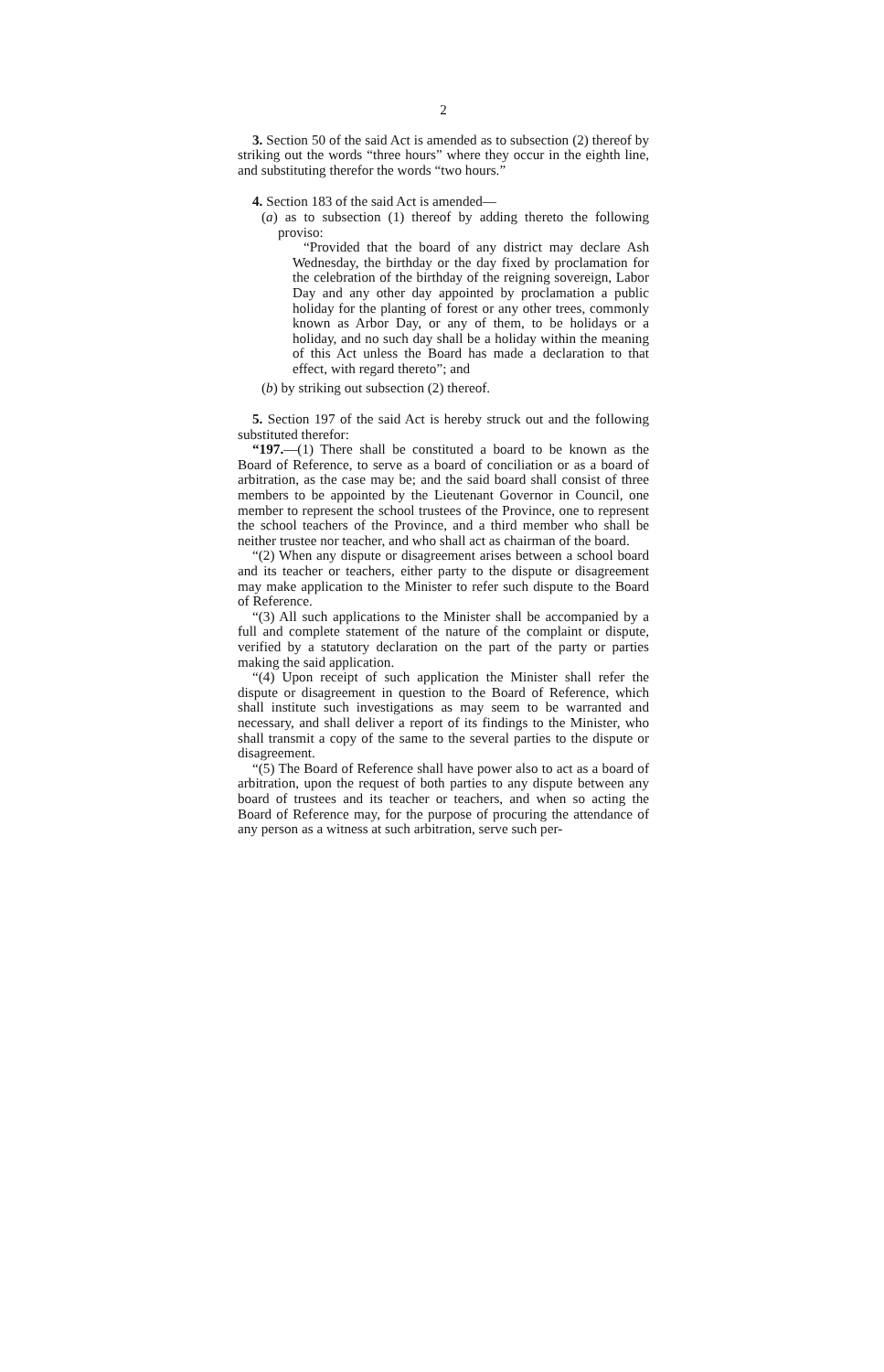2
3. Section 50 of the said Act is amended as to subsection (2) thereof by striking out the words “three hours” where they occur in the eighth line, and substituting therefor the words “two hours.”
4. Section 183 of the said Act is amended—
(a) as to subsection (1) thereof by adding thereto the following proviso:
“Provided that the board of any district may declare Ash Wednesday, the birthday or the day fixed by proclamation for the celebration of the birthday of the reigning sovereign, Labor Day and any other day appointed by proclamation a public holiday for the planting of forest or any other trees, commonly known as Arbor Day, or any of them, to be holidays or a holiday, and no such day shall be a holiday within the meaning of this Act unless the Board has made a declaration to that effect, with regard thereto”; and
(b) by striking out subsection (2) thereof.
5. Section 197 of the said Act is hereby struck out and the following substituted therefor:
“197.—(1) There shall be constituted a board to be known as the Board of Reference, to serve as a board of conciliation or as a board of arbitration, as the case may be; and the said board shall consist of three members to be appointed by the Lieutenant Governor in Council, one member to represent the school trustees of the Province, one to represent the school teachers of the Province, and a third member who shall be neither trustee nor teacher, and who shall act as chairman of the board.
“(2) When any dispute or disagreement arises between a school board and its teacher or teachers, either party to the dispute or disagreement may make application to the Minister to refer such dispute to the Board of Reference.
“(3) All such applications to the Minister shall be accompanied by a full and complete statement of the nature of the complaint or dispute, verified by a statutory declaration on the part of the party or parties making the said application.
“(4) Upon receipt of such application the Minister shall refer the dispute or disagreement in question to the Board of Reference, which shall institute such investigations as may seem to be warranted and necessary, and shall deliver a report of its findings to the Minister, who shall transmit a copy of the same to the several parties to the dispute or disagreement.
“(5) The Board of Reference shall have power also to act as a board of arbitration, upon the request of both parties to any dispute between any board of trustees and its teacher or teachers, and when so acting the Board of Reference may, for the purpose of procuring the attendance of any person as a witness at such arbitration, serve such per-